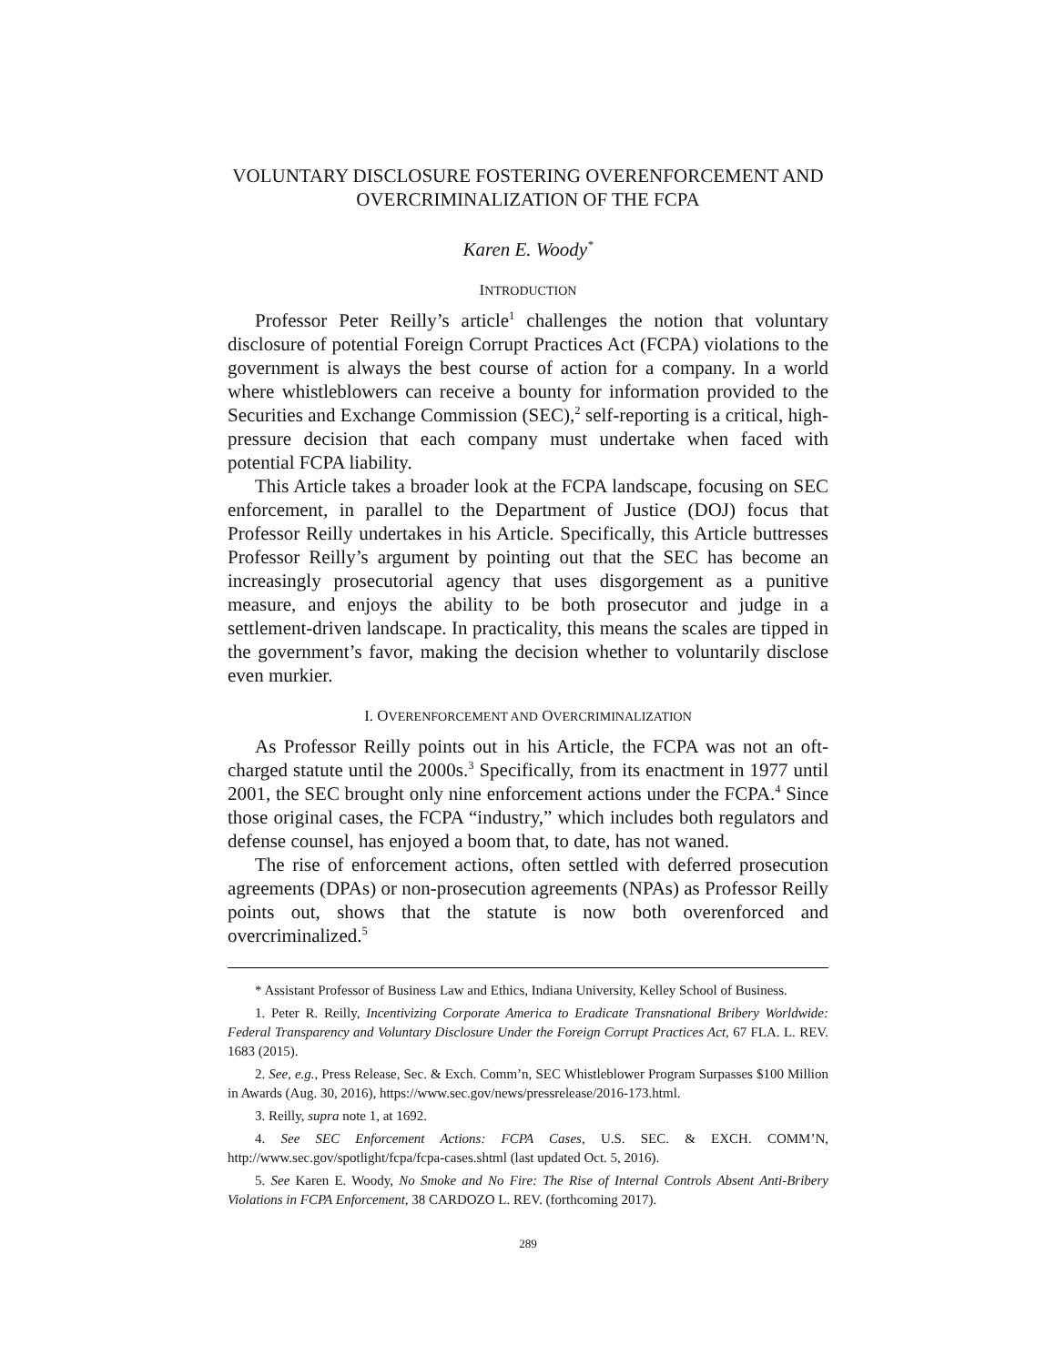VOLUNTARY DISCLOSURE FOSTERING OVERENFORCEMENT AND OVERCRIMINALIZATION OF THE FCPA
Karen E. Woody<sup>*</sup>
INTRODUCTION
Professor Peter Reilly’s article<sup>1</sup> challenges the notion that voluntary disclosure of potential Foreign Corrupt Practices Act (FCPA) violations to the government is always the best course of action for a company. In a world where whistleblowers can receive a bounty for information provided to the Securities and Exchange Commission (SEC),<sup>2</sup> self-reporting is a critical, high-pressure decision that each company must undertake when faced with potential FCPA liability.
This Article takes a broader look at the FCPA landscape, focusing on SEC enforcement, in parallel to the Department of Justice (DOJ) focus that Professor Reilly undertakes in his Article. Specifically, this Article buttresses Professor Reilly’s argument by pointing out that the SEC has become an increasingly prosecutorial agency that uses disgorgement as a punitive measure, and enjoys the ability to be both prosecutor and judge in a settlement-driven landscape. In practicality, this means the scales are tipped in the government’s favor, making the decision whether to voluntarily disclose even murkier.
I. OVERENFORCEMENT AND OVERCRIMINALIZATION
As Professor Reilly points out in his Article, the FCPA was not an oft-charged statute until the 2000s.<sup>3</sup> Specifically, from its enactment in 1977 until 2001, the SEC brought only nine enforcement actions under the FCPA.<sup>4</sup> Since those original cases, the FCPA “industry,” which includes both regulators and defense counsel, has enjoyed a boom that, to date, has not waned.
The rise of enforcement actions, often settled with deferred prosecution agreements (DPAs) or non-prosecution agreements (NPAs) as Professor Reilly points out, shows that the statute is now both overenforced and overcriminalized.<sup>5</sup>
* Assistant Professor of Business Law and Ethics, Indiana University, Kelley School of Business.
1. Peter R. Reilly, Incentivizing Corporate America to Eradicate Transnational Bribery Worldwide: Federal Transparency and Voluntary Disclosure Under the Foreign Corrupt Practices Act, 67 FLA. L. REV. 1683 (2015).
2. See, e.g., Press Release, Sec. & Exch. Comm’n, SEC Whistleblower Program Surpasses $100 Million in Awards (Aug. 30, 2016), https://www.sec.gov/news/pressrelease/2016-173.html.
3. Reilly, supra note 1, at 1692.
4. See SEC Enforcement Actions: FCPA Cases, U.S. SEC. & EXCH. COMM’N, http://www.sec.gov/spotlight/fcpa/fcpa-cases.shtml (last updated Oct. 5, 2016).
5. See Karen E. Woody, No Smoke and No Fire: The Rise of Internal Controls Absent Anti-Bribery Violations in FCPA Enforcement, 38 CARDOZO L. REV. (forthcoming 2017).
289